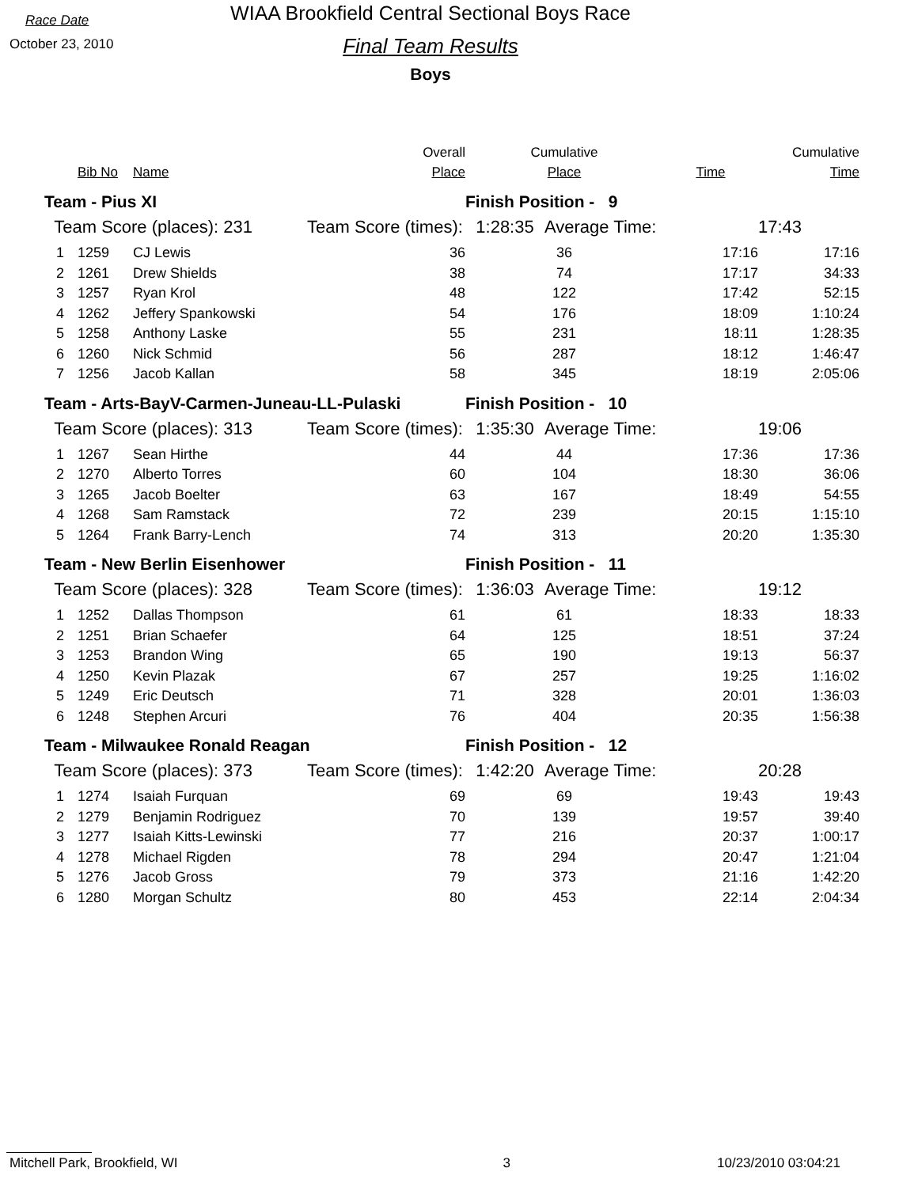Race Date
October 23, 2010
WIAA Brookfield Central Sectional Boys Race
Final Team Results
Boys
| | | | Overall | Cumulative | | | Cumulative |
| | Bib No | Name | Place | Place | | Time | Time |
| Team - Pius XI | | | | Finish Position - 9 | | | |
| Team Score (places): 231 | | | Team Score (times): | 1:28:35 | Average Time: | | 17:43 |
| 1 | 1259 | CJ Lewis | 36 | 36 | | 17:16 | 17:16 |
| 2 | 1261 | Drew Shields | 38 | 74 | | 17:17 | 34:33 |
| 3 | 1257 | Ryan Krol | 48 | 122 | | 17:42 | 52:15 |
| 4 | 1262 | Jeffery Spankowski | 54 | 176 | | 18:09 | 1:10:24 |
| 5 | 1258 | Anthony Laske | 55 | 231 | | 18:11 | 1:28:35 |
| 6 | 1260 | Nick Schmid | 56 | 287 | | 18:12 | 1:46:47 |
| 7 | 1256 | Jacob Kallan | 58 | 345 | | 18:19 | 2:05:06 |
| Team - Arts-BayV-Carmen-Juneau-LL-Pulaski | | | | Finish Position - 10 | | | |
| Team Score (places): 313 | | | Team Score (times): | 1:35:30 | Average Time: | | 19:06 |
| 1 | 1267 | Sean Hirthe | 44 | 44 | | 17:36 | 17:36 |
| 2 | 1270 | Alberto Torres | 60 | 104 | | 18:30 | 36:06 |
| 3 | 1265 | Jacob Boelter | 63 | 167 | | 18:49 | 54:55 |
| 4 | 1268 | Sam Ramstack | 72 | 239 | | 20:15 | 1:15:10 |
| 5 | 1264 | Frank Barry-Lench | 74 | 313 | | 20:20 | 1:35:30 |
| Team - New Berlin Eisenhower | | | | Finish Position - 11 | | | |
| Team Score (places): 328 | | | Team Score (times): | 1:36:03 | Average Time: | | 19:12 |
| 1 | 1252 | Dallas Thompson | 61 | 61 | | 18:33 | 18:33 |
| 2 | 1251 | Brian Schaefer | 64 | 125 | | 18:51 | 37:24 |
| 3 | 1253 | Brandon Wing | 65 | 190 | | 19:13 | 56:37 |
| 4 | 1250 | Kevin Plazak | 67 | 257 | | 19:25 | 1:16:02 |
| 5 | 1249 | Eric Deutsch | 71 | 328 | | 20:01 | 1:36:03 |
| 6 | 1248 | Stephen Arcuri | 76 | 404 | | 20:35 | 1:56:38 |
| Team - Milwaukee Ronald Reagan | | | | Finish Position - 12 | | | |
| Team Score (places): 373 | | | Team Score (times): | 1:42:20 | Average Time: | | 20:28 |
| 1 | 1274 | Isaiah Furquan | 69 | 69 | | 19:43 | 19:43 |
| 2 | 1279 | Benjamin Rodriguez | 70 | 139 | | 19:57 | 39:40 |
| 3 | 1277 | Isaiah Kitts-Lewinski | 77 | 216 | | 20:37 | 1:00:17 |
| 4 | 1278 | Michael Rigden | 78 | 294 | | 20:47 | 1:21:04 |
| 5 | 1276 | Jacob Gross | 79 | 373 | | 21:16 | 1:42:20 |
| 6 | 1280 | Morgan Schultz | 80 | 453 | | 22:14 | 2:04:34 |
Mitchell Park, Brookfield, WI 3 10/23/2010 03:04:21